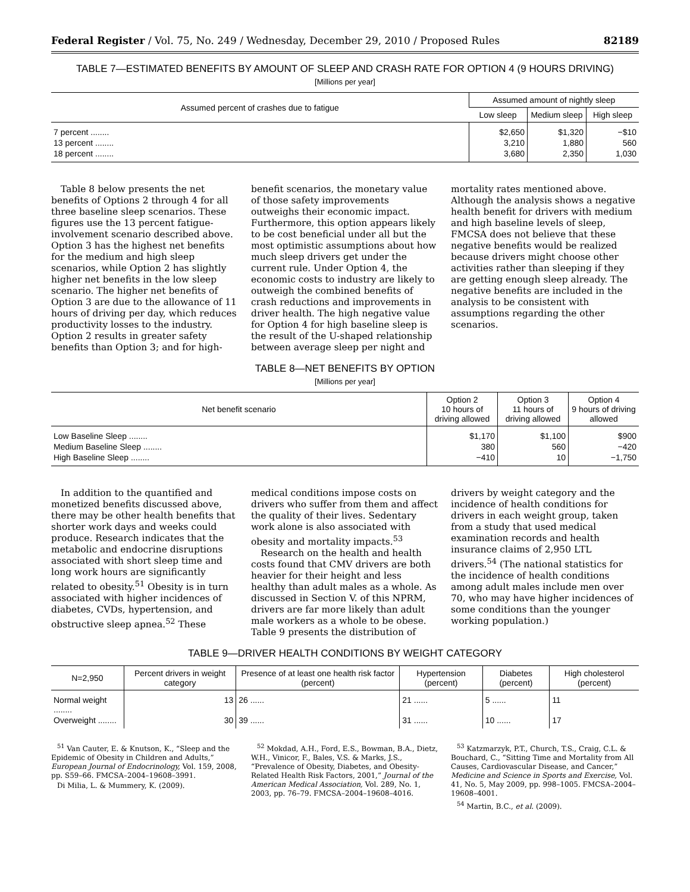Federal Register / Vol. 75, No. 249 / Wednesday, December 29, 2010 / Proposed Rules 82189
TABLE 7—ESTIMATED BENEFITS BY AMOUNT OF SLEEP AND CRASH RATE FOR OPTION 4 (9 HOURS DRIVING)
[Millions per year]
| Assumed percent of crashes due to fatigue | Assumed amount of nightly sleep | | |
| --- | --- | --- | --- |
| | Low sleep | Medium sleep | High sleep |
| 7 percent ........ | $2,650 | $1,320 | −$10 |
| 13 percent ........ | 3,210 | 1,880 | 560 |
| 18 percent ........ | 3,680 | 2,350 | 1,030 |
Table 8 below presents the net benefits of Options 2 through 4 for all three baseline sleep scenarios. These figures use the 13 percent fatigue-involvement scenario described above. Option 3 has the highest net benefits for the medium and high sleep scenarios, while Option 2 has slightly higher net benefits in the low sleep scenario. The higher net benefits of Option 3 are due to the allowance of 11 hours of driving per day, which reduces productivity losses to the industry. Option 2 results in greater safety benefits than Option 3; and for high-benefit scenarios, the monetary value of those safety improvements outweighs their economic impact. Furthermore, this option appears likely to be cost beneficial under all but the most optimistic assumptions about how much sleep drivers get under the current rule. Under Option 4, the economic costs to industry are likely to outweigh the combined benefits of crash reductions and improvements in driver health. The high negative value for Option 4 for high baseline sleep is the result of the U-shaped relationship between average sleep per night and mortality rates mentioned above. Although the analysis shows a negative health benefit for drivers with medium and high baseline levels of sleep, FMCSA does not believe that these negative benefits would be realized because drivers might choose other activities rather than sleeping if they are getting enough sleep already. The negative benefits are included in the analysis to be consistent with assumptions regarding the other scenarios.
TABLE 8—NET BENEFITS BY OPTION
[Millions per year]
| Net benefit scenario | Option 2 10 hours of driving allowed | Option 3 11 hours of driving allowed | Option 4 9 hours of driving allowed |
| --- | --- | --- | --- |
| Low Baseline Sleep ........ | $1,170 | $1,100 | $900 |
| Medium Baseline Sleep ........ | 380 | 560 | −420 |
| High Baseline Sleep ........ | −410 | 10 | −1,750 |
In addition to the quantified and monetized benefits discussed above, there may be other health benefits that shorter work days and weeks could produce. Research indicates that the metabolic and endocrine disruptions associated with short sleep time and long work hours are significantly related to obesity.<sup>51</sup> Obesity is in turn associated with higher incidences of diabetes, CVDs, hypertension, and obstructive sleep apnea.<sup>52</sup> These medical conditions impose costs on drivers who suffer from them and affect the quality of their lives. Sedentary work alone is also associated with obesity and mortality impacts.<sup>53</sup>
Research on the health and health costs found that CMV drivers are both heavier for their height and less healthy than adult males as a whole. As discussed in Section V. of this NPRM, drivers are far more likely than adult male workers as a whole to be obese. Table 9 presents the distribution of drivers by weight category and the incidence of health conditions for drivers in each weight group, taken from a study that used medical examination records and health insurance claims of 2,950 LTL drivers.<sup>54</sup> (The national statistics for the incidence of health conditions among adult males include men over 70, who may have higher incidences of some conditions than the younger working population.)
TABLE 9—DRIVER HEALTH CONDITIONS BY WEIGHT CATEGORY
| N=2,950 | Percent drivers in weight category | Presence of at least one health risk factor (percent) | Hypertension (percent) | Diabetes (percent) | High cholesterol (percent) |
| --- | --- | --- | --- | --- | --- |
| Normal weight ........ | 13 | 26 ...... | 21 ...... | 5 ...... | 11 |
| Overweight ........ | 30 | 39 ...... | 31 ...... | 10 ...... | 17 |
<sup>51</sup> Van Cauter, E. & Knutson, K., “Sleep and the Epidemic of Obesity in Children and Adults,” European Journal of Endocrinology, Vol. 159, 2008, pp. S59–66. FMCSA–2004–19608–3991.
Di Milia, L. & Mummery, K. (2009).
<sup>52</sup> Mokdad, A.H., Ford, E.S., Bowman, B.A., Dietz, W.H., Vinicor, F., Bales, V.S. & Marks, J.S., “Prevalence of Obesity, Diabetes, and Obesity-Related Health Risk Factors, 2001,” Journal of the American Medical Association, Vol. 289, No. 1, 2003, pp. 76–79. FMCSA–2004–19608–4016.
<sup>53</sup> Katzmarzyk, P.T., Church, T.S., Craig, C.L. & Bouchard, C., “Sitting Time and Mortality from All Causes, Cardiovascular Disease, and Cancer,” Medicine and Science in Sports and Exercise, Vol. 41, No. 5, May 2009, pp. 998–1005. FMCSA–2004–19608–4001.
<sup>54</sup> Martin, B.C., et al. (2009).